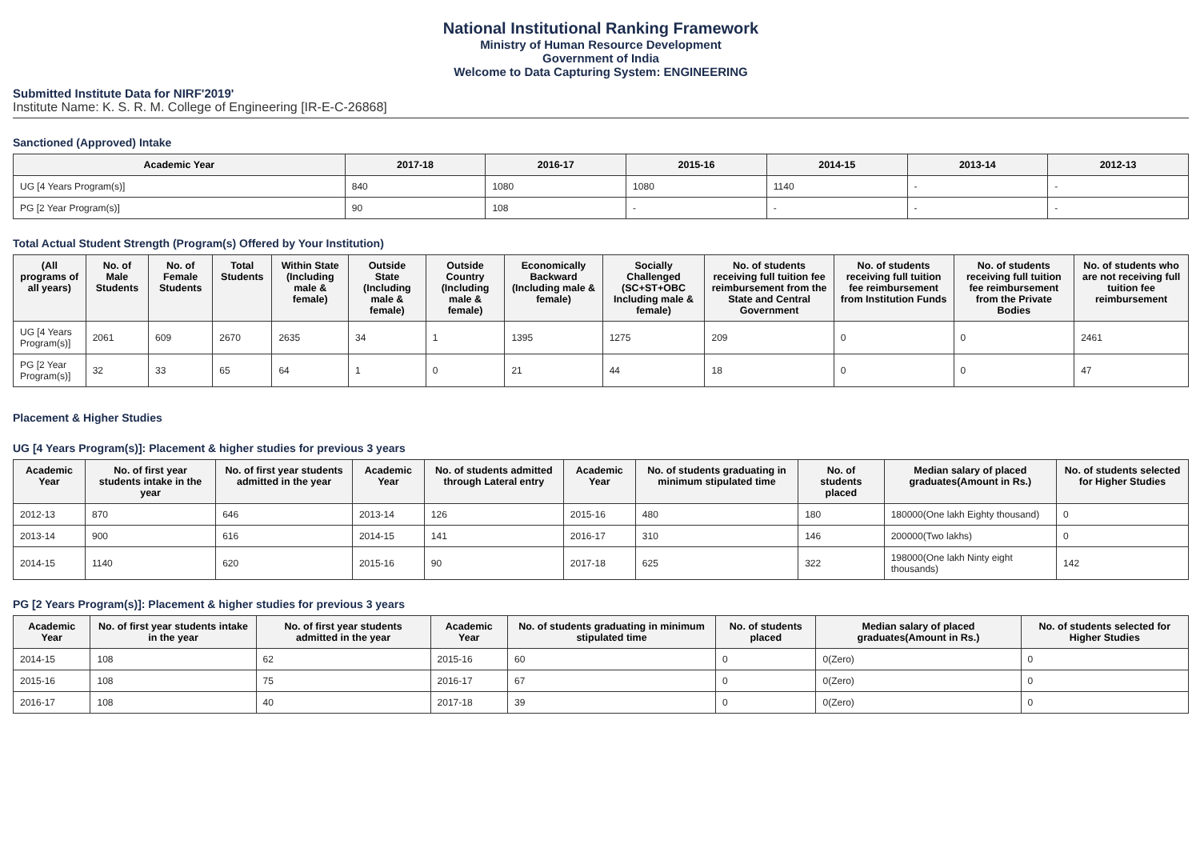National Institutional Ranking Framework
Ministry of Human Resource Development
Government of India
Welcome to Data Capturing System: ENGINEERING
Submitted Institute Data for NIRF'2019'
Institute Name: K. S. R. M. College of Engineering [IR-E-C-26868]
Sanctioned (Approved) Intake
| Academic Year | 2017-18 | 2016-17 | 2015-16 | 2014-15 | 2013-14 | 2012-13 |
| --- | --- | --- | --- | --- | --- | --- |
| UG [4 Years Program(s)] | 840 | 1080 | 1080 | 1140 | - | - |
| PG [2 Year Program(s)] | 90 | 108 | - | - | - | - |
Total Actual Student Strength (Program(s) Offered by Your Institution)
| (All programs of all years) | No. of Male Students | No. of Female Students | Total Students | Within State (Including male & female) | Outside State (Including male & female) | Outside Country (Including male & female) | Economically Backward (Including male & female) | Socially Challenged (SC+ST+OBC Including male & female) | No. of students receiving full tuition fee reimbursement from the State and Central Government | No. of students receiving full tuition fee reimbursement from Institution Funds | No. of students receiving full tuition fee reimbursement from the Private Bodies | No. of students who are not receiving full tuition fee reimbursement |
| --- | --- | --- | --- | --- | --- | --- | --- | --- | --- | --- | --- | --- |
| UG [4 Years Program(s)] | 2061 | 609 | 2670 | 2635 | 34 | 1 | 1395 | 1275 | 209 | 0 | 0 | 2461 |
| PG [2 Year Program(s)] | 32 | 33 | 65 | 64 | 1 | 0 | 21 | 44 | 18 | 0 | 0 | 47 |
Placement & Higher Studies
UG [4 Years Program(s)]: Placement & higher studies for previous 3 years
| Academic Year | No. of first year students intake in the year | No. of first year students admitted in the year | Academic Year | No. of students admitted through Lateral entry | Academic Year | No. of students graduating in minimum stipulated time | No. of students placed | Median salary of placed graduates(Amount in Rs.) | No. of students selected for Higher Studies |
| --- | --- | --- | --- | --- | --- | --- | --- | --- | --- |
| 2012-13 | 870 | 646 | 2013-14 | 126 | 2015-16 | 480 | 180 | 180000(One lakh Eighty thousand) | 0 |
| 2013-14 | 900 | 616 | 2014-15 | 141 | 2016-17 | 310 | 146 | 200000(Two lakhs) | 0 |
| 2014-15 | 1140 | 620 | 2015-16 | 90 | 2017-18 | 625 | 322 | 198000(One lakh Ninty eight thousands) | 142 |
PG [2 Years Program(s)]: Placement & higher studies for previous 3 years
| Academic Year | No. of first year students intake in the year | No. of first year students admitted in the year | Academic Year | No. of students graduating in minimum stipulated time | No. of students placed | Median salary of placed graduates(Amount in Rs.) | No. of students selected for Higher Studies |
| --- | --- | --- | --- | --- | --- | --- | --- |
| 2014-15 | 108 | 62 | 2015-16 | 60 | 0 | 0(Zero) | 0 |
| 2015-16 | 108 | 75 | 2016-17 | 67 | 0 | 0(Zero) | 0 |
| 2016-17 | 108 | 40 | 2017-18 | 39 | 0 | 0(Zero) | 0 |